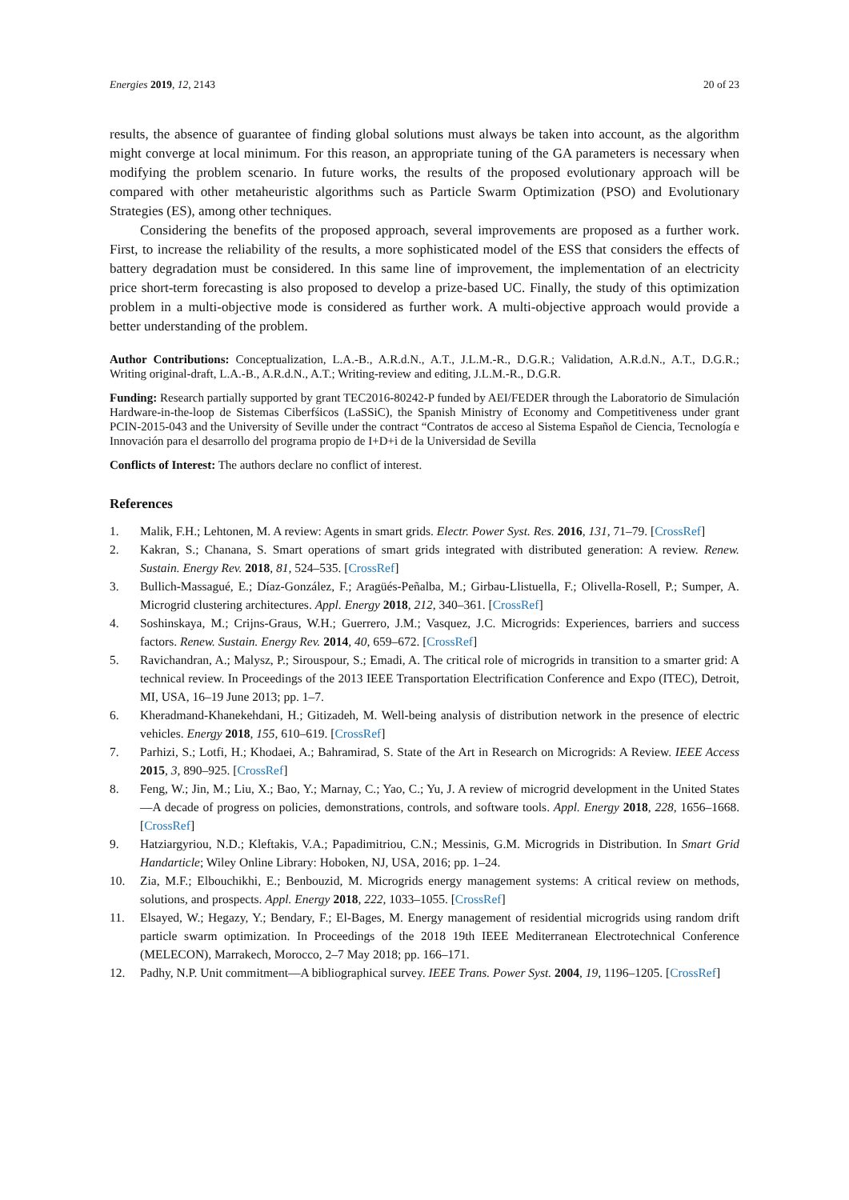Energies 2019, 12, 2143 20 of 23
results, the absence of guarantee of finding global solutions must always be taken into account, as the algorithm might converge at local minimum. For this reason, an appropriate tuning of the GA parameters is necessary when modifying the problem scenario. In future works, the results of the proposed evolutionary approach will be compared with other metaheuristic algorithms such as Particle Swarm Optimization (PSO) and Evolutionary Strategies (ES), among other techniques.
Considering the benefits of the proposed approach, several improvements are proposed as a further work. First, to increase the reliability of the results, a more sophisticated model of the ESS that considers the effects of battery degradation must be considered. In this same line of improvement, the implementation of an electricity price short-term forecasting is also proposed to develop a prize-based UC. Finally, the study of this optimization problem in a multi-objective mode is considered as further work. A multi-objective approach would provide a better understanding of the problem.
Author Contributions: Conceptualization, L.A.-B., A.R.d.N., A.T., J.L.M.-R., D.G.R.; Validation, A.R.d.N., A.T., D.G.R.; Writing original-draft, L.A.-B., A.R.d.N., A.T.; Writing-review and editing, J.L.M.-R., D.G.R.
Funding: Research partially supported by grant TEC2016-80242-P funded by AEI/FEDER through the Laboratorio de Simulación Hardware-in-the-loop de Sistemas Ciberfśicos (LaSSiC), the Spanish Ministry of Economy and Competitiveness under grant PCIN-2015-043 and the University of Seville under the contract “Contratos de acceso al Sistema Español de Ciencia, Tecnología e Innovación para el desarrollo del programa propio de I+D+i de la Universidad de Sevilla
Conflicts of Interest: The authors declare no conflict of interest.
References
1. Malik, F.H.; Lehtonen, M. A review: Agents in smart grids. Electr. Power Syst. Res. 2016, 131, 71–79. [CrossRef]
2. Kakran, S.; Chanana, S. Smart operations of smart grids integrated with distributed generation: A review. Renew. Sustain. Energy Rev. 2018, 81, 524–535. [CrossRef]
3. Bullich-Massagué, E.; Díaz-González, F.; Aragüés-Peñalba, M.; Girbau-Llistuella, F.; Olivella-Rosell, P.; Sumper, A. Microgrid clustering architectures. Appl. Energy 2018, 212, 340–361. [CrossRef]
4. Soshinskaya, M.; Crijns-Graus, W.H.; Guerrero, J.M.; Vasquez, J.C. Microgrids: Experiences, barriers and success factors. Renew. Sustain. Energy Rev. 2014, 40, 659–672. [CrossRef]
5. Ravichandran, A.; Malysz, P.; Sirouspour, S.; Emadi, A. The critical role of microgrids in transition to a smarter grid: A technical review. In Proceedings of the 2013 IEEE Transportation Electrification Conference and Expo (ITEC), Detroit, MI, USA, 16–19 June 2013; pp. 1–7.
6. Kheradmand-Khanekehdani, H.; Gitizadeh, M. Well-being analysis of distribution network in the presence of electric vehicles. Energy 2018, 155, 610–619. [CrossRef]
7. Parhizi, S.; Lotfi, H.; Khodaei, A.; Bahramirad, S. State of the Art in Research on Microgrids: A Review. IEEE Access 2015, 3, 890–925. [CrossRef]
8. Feng, W.; Jin, M.; Liu, X.; Bao, Y.; Marnay, C.; Yao, C.; Yu, J. A review of microgrid development in the United States—A decade of progress on policies, demonstrations, controls, and software tools. Appl. Energy 2018, 228, 1656–1668. [CrossRef]
9. Hatziargyriou, N.D.; Kleftakis, V.A.; Papadimitriou, C.N.; Messinis, G.M. Microgrids in Distribution. In Smart Grid Handarticle; Wiley Online Library: Hoboken, NJ, USA, 2016; pp. 1–24.
10. Zia, M.F.; Elbouchikhi, E.; Benbouzid, M. Microgrids energy management systems: A critical review on methods, solutions, and prospects. Appl. Energy 2018, 222, 1033–1055. [CrossRef]
11. Elsayed, W.; Hegazy, Y.; Bendary, F.; El-Bages, M. Energy management of residential microgrids using random drift particle swarm optimization. In Proceedings of the 2018 19th IEEE Mediterranean Electrotechnical Conference (MELECON), Marrakech, Morocco, 2–7 May 2018; pp. 166–171.
12. Padhy, N.P. Unit commitment—A bibliographical survey. IEEE Trans. Power Syst. 2004, 19, 1196–1205. [CrossRef]